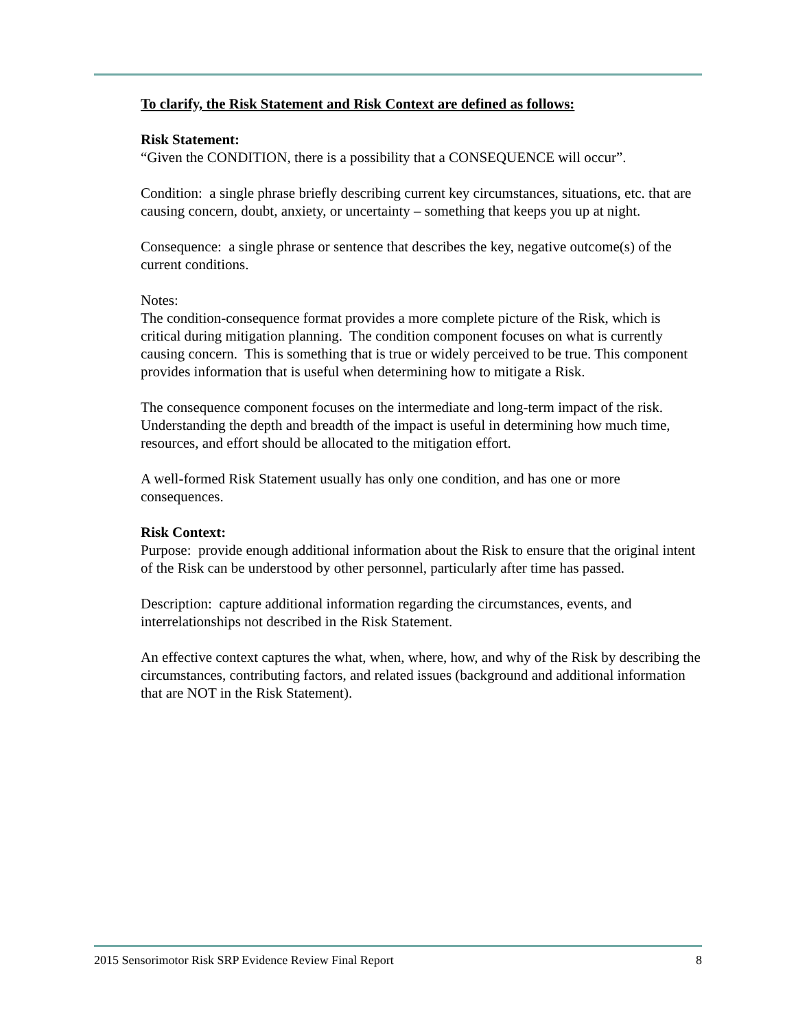To clarify, the Risk Statement and Risk Context are defined as follows:
Risk Statement:
“Given the CONDITION, there is a possibility that a CONSEQUENCE will occur”.
Condition: a single phrase briefly describing current key circumstances, situations, etc. that are causing concern, doubt, anxiety, or uncertainty – something that keeps you up at night.
Consequence: a single phrase or sentence that describes the key, negative outcome(s) of the current conditions.
Notes:
The condition-consequence format provides a more complete picture of the Risk, which is critical during mitigation planning. The condition component focuses on what is currently causing concern. This is something that is true or widely perceived to be true. This component provides information that is useful when determining how to mitigate a Risk.
The consequence component focuses on the intermediate and long-term impact of the risk. Understanding the depth and breadth of the impact is useful in determining how much time, resources, and effort should be allocated to the mitigation effort.
A well-formed Risk Statement usually has only one condition, and has one or more consequences.
Risk Context:
Purpose: provide enough additional information about the Risk to ensure that the original intent of the Risk can be understood by other personnel, particularly after time has passed.
Description: capture additional information regarding the circumstances, events, and interrelationships not described in the Risk Statement.
An effective context captures the what, when, where, how, and why of the Risk by describing the circumstances, contributing factors, and related issues (background and additional information that are NOT in the Risk Statement).
2015 Sensorimotor Risk SRP Evidence Review Final Report 8